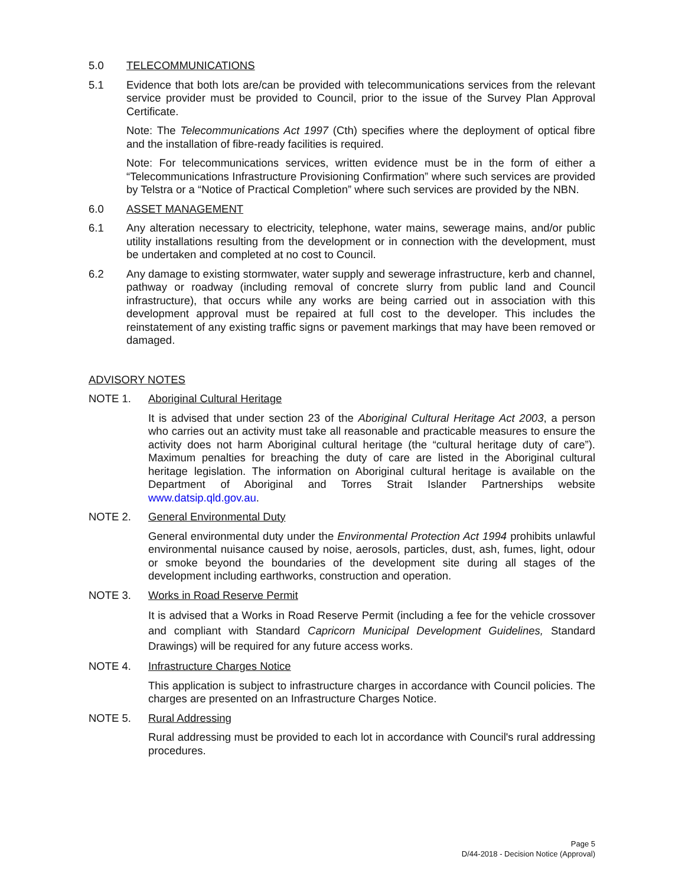5.0 TELECOMMUNICATIONS
5.1 Evidence that both lots are/can be provided with telecommunications services from the relevant service provider must be provided to Council, prior to the issue of the Survey Plan Approval Certificate.
Note: The Telecommunications Act 1997 (Cth) specifies where the deployment of optical fibre and the installation of fibre-ready facilities is required.
Note: For telecommunications services, written evidence must be in the form of either a “Telecommunications Infrastructure Provisioning Confirmation” where such services are provided by Telstra or a “Notice of Practical Completion” where such services are provided by the NBN.
6.0 ASSET MANAGEMENT
6.1 Any alteration necessary to electricity, telephone, water mains, sewerage mains, and/or public utility installations resulting from the development or in connection with the development, must be undertaken and completed at no cost to Council.
6.2 Any damage to existing stormwater, water supply and sewerage infrastructure, kerb and channel, pathway or roadway (including removal of concrete slurry from public land and Council infrastructure), that occurs while any works are being carried out in association with this development approval must be repaired at full cost to the developer. This includes the reinstatement of any existing traffic signs or pavement markings that may have been removed or damaged.
ADVISORY NOTES
NOTE 1. Aboriginal Cultural Heritage
It is advised that under section 23 of the Aboriginal Cultural Heritage Act 2003, a person who carries out an activity must take all reasonable and practicable measures to ensure the activity does not harm Aboriginal cultural heritage (the “cultural heritage duty of care”). Maximum penalties for breaching the duty of care are listed in the Aboriginal cultural heritage legislation. The information on Aboriginal cultural heritage is available on the Department of Aboriginal and Torres Strait Islander Partnerships website www.datsip.qld.gov.au.
NOTE 2. General Environmental Duty
General environmental duty under the Environmental Protection Act 1994 prohibits unlawful environmental nuisance caused by noise, aerosols, particles, dust, ash, fumes, light, odour or smoke beyond the boundaries of the development site during all stages of the development including earthworks, construction and operation.
NOTE 3. Works in Road Reserve Permit
It is advised that a Works in Road Reserve Permit (including a fee for the vehicle crossover and compliant with Standard Capricorn Municipal Development Guidelines, Standard Drawings) will be required for any future access works.
NOTE 4. Infrastructure Charges Notice
This application is subject to infrastructure charges in accordance with Council policies. The charges are presented on an Infrastructure Charges Notice.
NOTE 5. Rural Addressing
Rural addressing must be provided to each lot in accordance with Council's rural addressing procedures.
Page 5
D/44-2018 - Decision Notice (Approval)